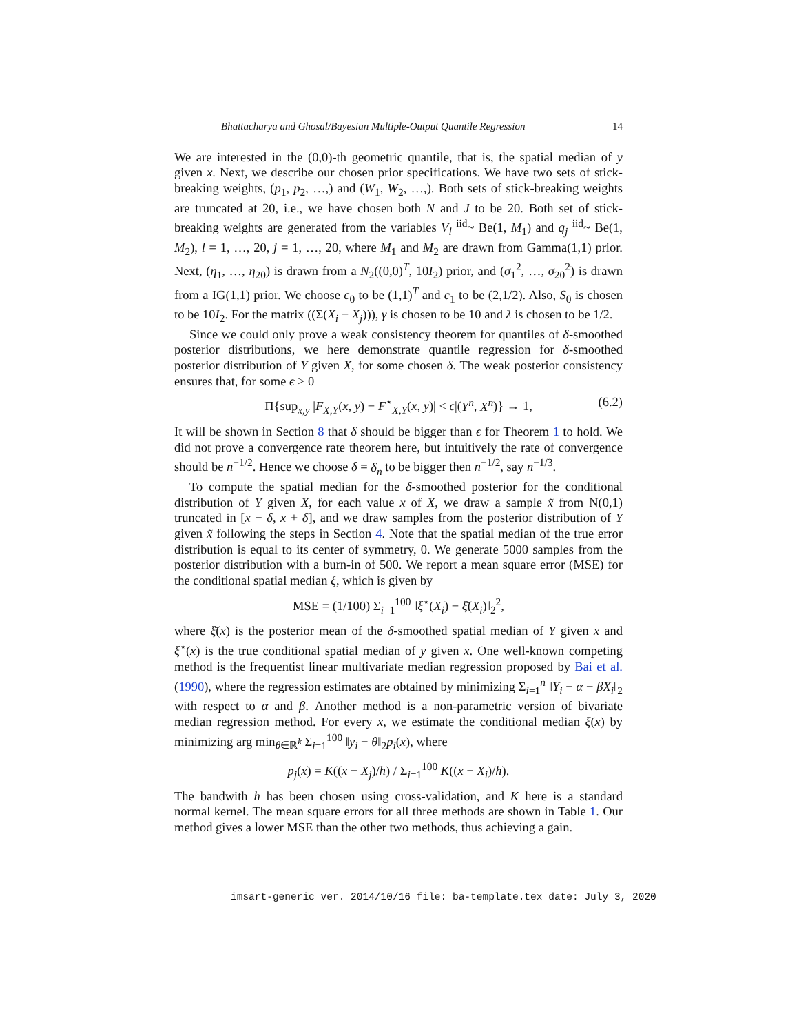Bhattacharya and Ghosal/Bayesian Multiple-Output Quantile Regression 14
We are interested in the (0,0)-th geometric quantile, that is, the spatial median of y given x. Next, we describe our chosen prior specifications. We have two sets of stick-breaking weights, (p<sub>1</sub>, p<sub>2</sub>, …,) and (W<sub>1</sub>, W<sub>2</sub>, …,). Both sets of stick-breaking weights are truncated at 20, i.e., we have chosen both N and J to be 20. Both set of stick-breaking weights are generated from the variables V<sub>l</sub> <sup>iid</sup>~ Be(1, M<sub>1</sub>) and q<sub>j</sub> <sup>iid</sup>~ Be(1, M<sub>2</sub>), l = 1, …, 20, j = 1, …, 20, where M<sub>1</sub> and M<sub>2</sub> are drawn from Gamma(1,1) prior. Next, (η<sub>1</sub>, …, η<sub>20</sub>) is drawn from a N<sub>2</sub>((0,0)<sup>T</sup>, 10I<sub>2</sub>) prior, and (σ<sub>1</sub><sup>2</sup>, …, σ<sub>20</sub><sup>2</sup>) is drawn from a IG(1,1) prior. We choose c<sub>0</sub> to be (1,1)<sup>T</sup> and c<sub>1</sub> to be (2,1/2). Also, S<sub>0</sub> is chosen to be 10I<sub>2</sub>. For the matrix ((Σ(X<sub>i</sub> − X<sub>j</sub>))), γ is chosen to be 10 and λ is chosen to be 1/2.
Since we could only prove a weak consistency theorem for quantiles of δ-smoothed posterior distributions, we here demonstrate quantile regression for δ-smoothed posterior distribution of Y given X, for some chosen δ. The weak posterior consistency ensures that, for some ϵ > 0
Π{sup<sub>x,y</sub> |F<sub>X,Y</sub>(x, y) − F<sup>⋆</sup><sub>X,Y</sub>(x, y)| < ϵ|(Y<sup>n</sup>, X<sup>n</sup>)} → 1, (6.2)
It will be shown in Section 8 that δ should be bigger than ϵ for Theorem 1 to hold. We did not prove a convergence rate theorem here, but intuitively the rate of convergence should be n<sup>−1/2</sup>. Hence we choose δ = δ<sub>n</sub> to be bigger then n<sup>−1/2</sup>, say n<sup>−1/3</sup>.
To compute the spatial median for the δ-smoothed posterior for the conditional distribution of Y given X, for each value x of X, we draw a sample x̃ from N(0,1) truncated in [x − δ, x + δ], and we draw samples from the posterior distribution of Y given x̃ following the steps in Section 4. Note that the spatial median of the true error distribution is equal to its center of symmetry, 0. We generate 5000 samples from the posterior distribution with a burn-in of 500. We report a mean square error (MSE) for the conditional spatial median ξ, which is given by
MSE = (1/100) Σ<sub>i=1</sub><sup>100</sup> ‖ξ<sup>⋆</sup>(X<sub>i</sub>) − ξ̄(X<sub>i</sub>)‖<sub>2</sub><sup>2</sup>,
where ξ̄(x) is the posterior mean of the δ-smoothed spatial median of Y given x and ξ<sup>⋆</sup>(x) is the true conditional spatial median of y given x. One well-known competing method is the frequentist linear multivariate median regression proposed by Bai et al. (1990), where the regression estimates are obtained by minimizing Σ<sub>i=1</sub><sup>n</sup> ‖Y<sub>i</sub> − α − βX<sub>i</sub>‖<sub>2</sub> with respect to α and β. Another method is a non-parametric version of bivariate median regression method. For every x, we estimate the conditional median ξ(x) by minimizing arg min<sub>θ∈ℝ<sup>k</sup></sub> Σ<sub>i=1</sub><sup>100</sup> ‖y<sub>i</sub> − θ‖<sub>2</sub>p<sub>i</sub>(x), where
p<sub>j</sub>(x) = K((x − X<sub>j</sub>)/h) / Σ<sub>i=1</sub><sup>100</sup> K((x − X<sub>i</sub>)/h).
The bandwith h has been chosen using cross-validation, and K here is a standard normal kernel. The mean square errors for all three methods are shown in Table 1. Our method gives a lower MSE than the other two methods, thus achieving a gain.
imsart-generic ver. 2014/10/16 file: ba-template.tex date: July 3, 2020